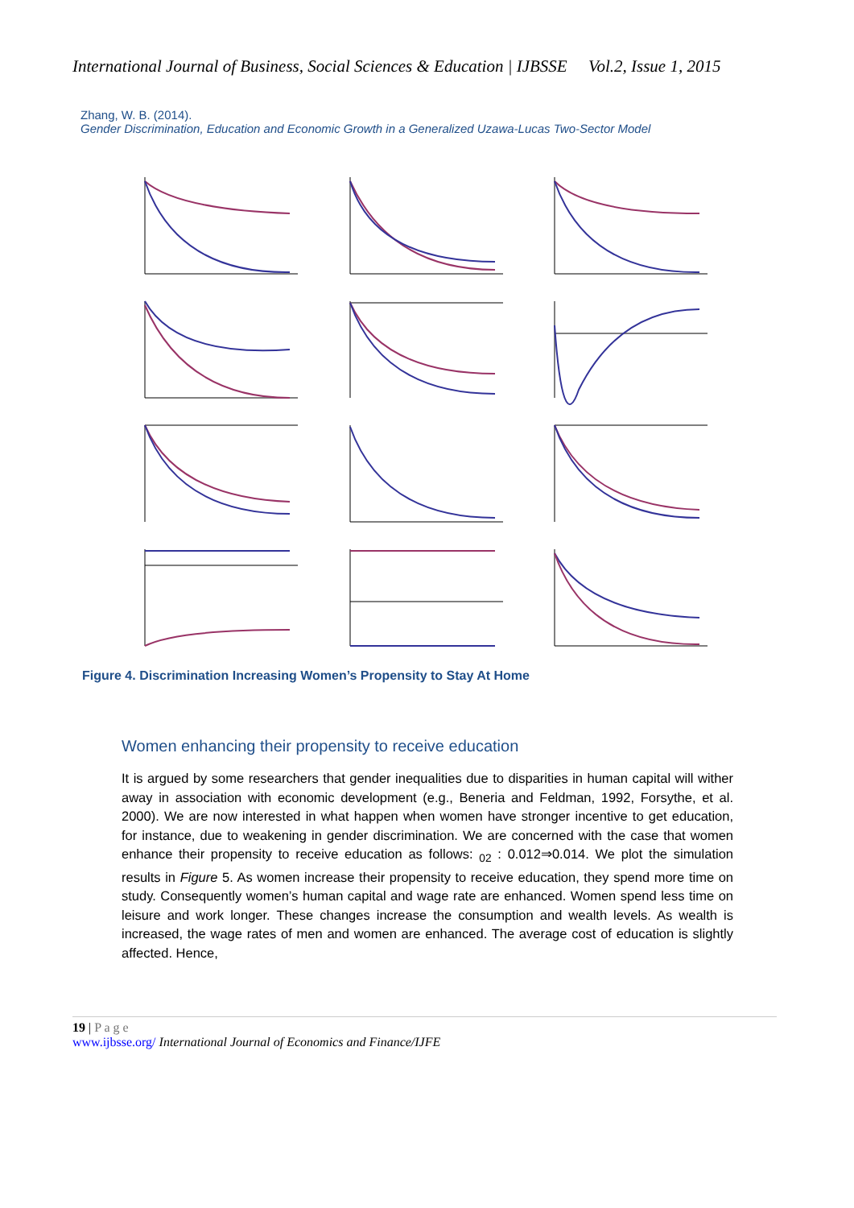International Journal of Business, Social Sciences & Education | IJBSSE Vol.2, Issue 1, 2015
Zhang, W. B. (2014).
Gender Discrimination, Education and Economic Growth in a Generalized Uzawa-Lucas Two-Sector Model
Figure 4. Discrimination Increasing Women’s Propensity to Stay At Home
Women enhancing their propensity to receive education
It is argued by some researchers that gender inequalities due to disparities in human capital will wither away in association with economic development (e.g., Beneria and Feldman, 1992, Forsythe, et al. 2000). We are now interested in what happen when women have stronger incentive to get education, for instance, due to weakening in gender discrimination. We are concerned with the case that women enhance their propensity to receive education as follows: <sub>02</sub> : 0.012⇒0.014. We plot the simulation results in Figure 5. As women increase their propensity to receive education, they spend more time on study. Consequently women’s human capital and wage rate are enhanced. Women spend less time on leisure and work longer. These changes increase the consumption and wealth levels. As wealth is increased, the wage rates of men and women are enhanced. The average cost of education is slightly affected. Hence,
19 | P a g e
www.ijbsse.org/ International Journal of Economics and Finance/IJFE